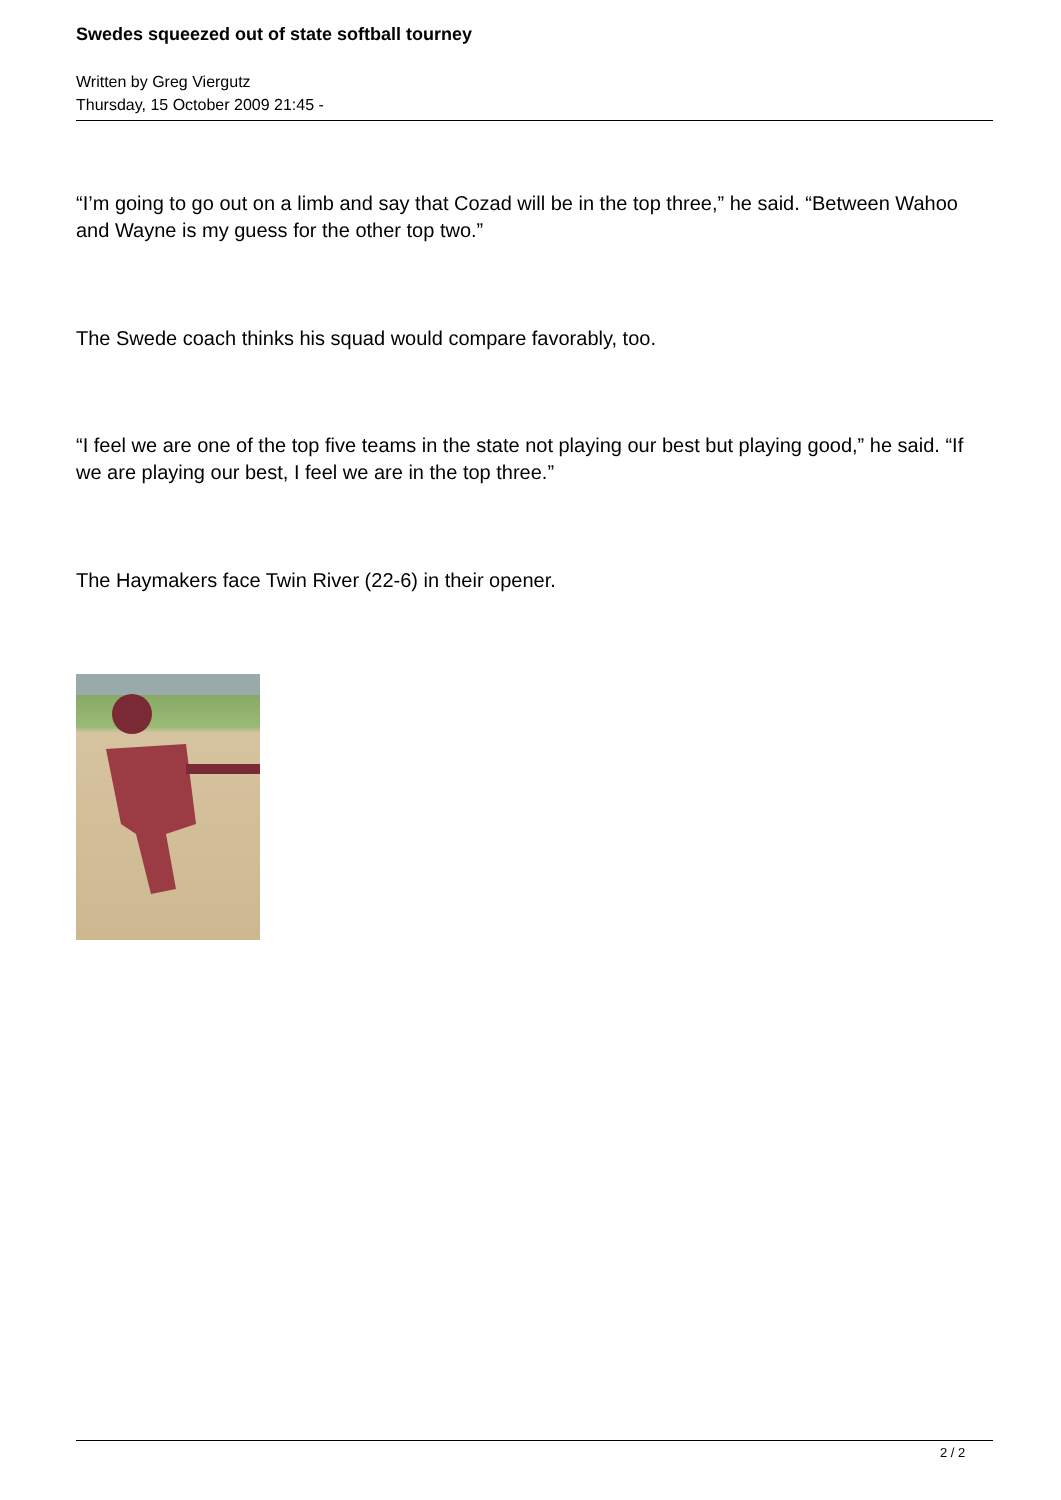Swedes squeezed out of state softball tourney
Written by Greg Viergutz
Thursday, 15 October 2009 21:45 -
“I’m going to go out on a limb and say that Cozad will be in the top three,” he said. “Between Wahoo and Wayne is my guess for the other top two.”
The Swede coach thinks his squad would compare favorably, too.
“I feel we are one of the top five teams in the state not playing our best but playing good,” he said. “If we are playing our best, I feel we are in the top three.”
The Haymakers face Twin River (22-6) in their opener.
2 / 2